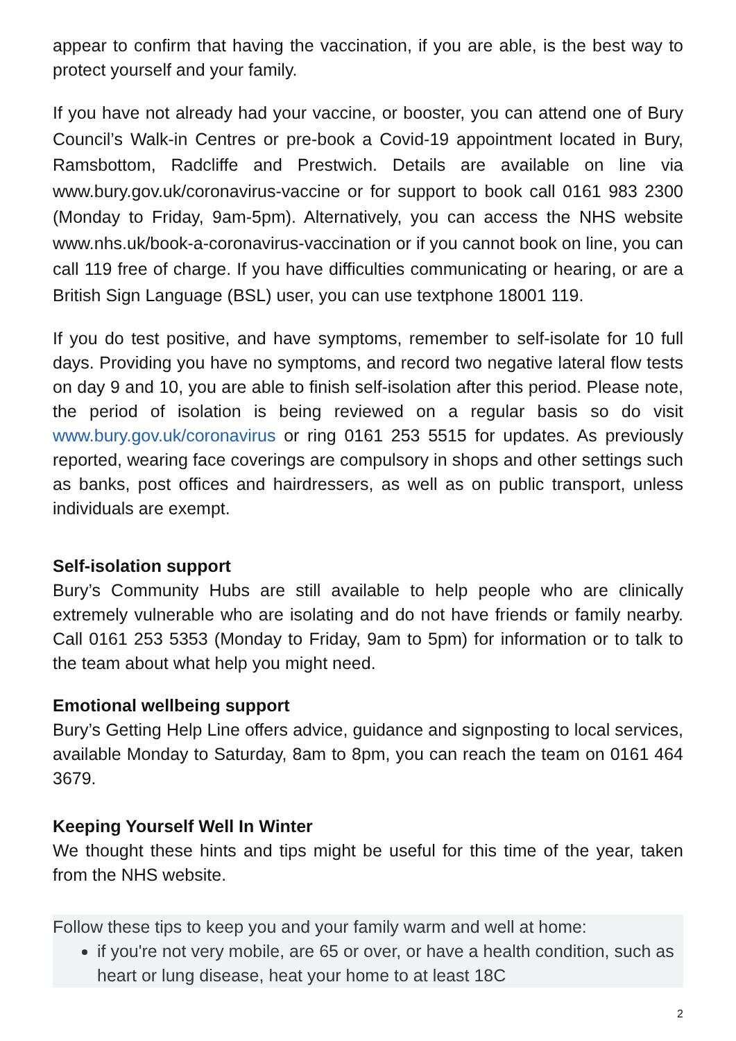appear to confirm that having the vaccination, if you are able, is the best way to protect yourself and your family.
If you have not already had your vaccine, or booster, you can attend one of Bury Council’s Walk-in Centres or pre-book a Covid-19 appointment located in Bury, Ramsbottom, Radcliffe and Prestwich. Details are available on line via www.bury.gov.uk/coronavirus-vaccine or for support to book call 0161 983 2300 (Monday to Friday, 9am-5pm). Alternatively, you can access the NHS website www.nhs.uk/book-a-coronavirus-vaccination or if you cannot book on line, you can call 119 free of charge. If you have difficulties communicating or hearing, or are a British Sign Language (BSL) user, you can use textphone 18001 119.
If you do test positive, and have symptoms, remember to self-isolate for 10 full days. Providing you have no symptoms, and record two negative lateral flow tests on day 9 and 10, you are able to finish self-isolation after this period. Please note, the period of isolation is being reviewed on a regular basis so do visit www.bury.gov.uk/coronavirus or ring 0161 253 5515 for updates. As previously reported, wearing face coverings are compulsory in shops and other settings such as banks, post offices and hairdressers, as well as on public transport, unless individuals are exempt.
Self-isolation support
Bury’s Community Hubs are still available to help people who are clinically extremely vulnerable who are isolating and do not have friends or family nearby. Call 0161 253 5353 (Monday to Friday, 9am to 5pm) for information or to talk to the team about what help you might need.
Emotional wellbeing support
Bury’s Getting Help Line offers advice, guidance and signposting to local services, available Monday to Saturday, 8am to 8pm, you can reach the team on 0161 464 3679.
Keeping Yourself Well In Winter
We thought these hints and tips might be useful for this time of the year, taken from the NHS website.
Follow these tips to keep you and your family warm and well at home:
if you're not very mobile, are 65 or over, or have a health condition, such as heart or lung disease, heat your home to at least 18C
2